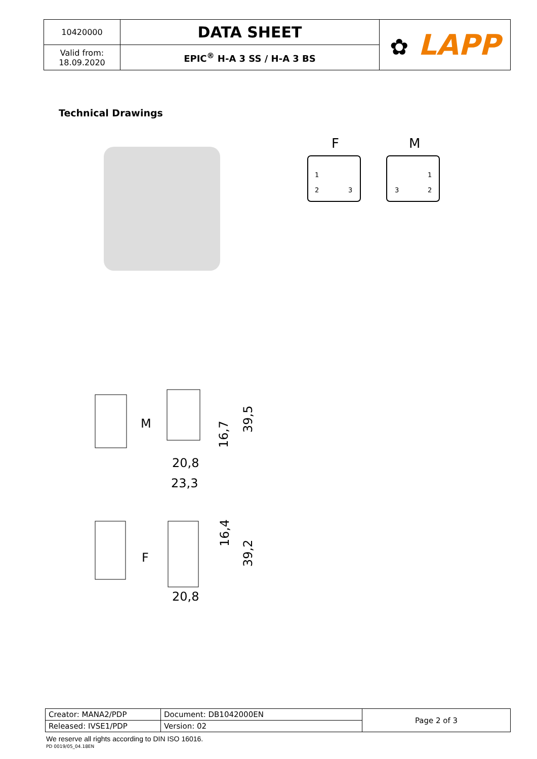| 10420000 | DATA SHEET | ✿ LAPP |
| Valid from: 18.09.2020 | EPIC<sup>®</sup> H-A 3 SS / H-A 3 BS | |
Technical Drawings
F
M
1
2
3
1
2
3
M
20,8
23,3
16,7
39,5
F
20,8
16,4
39,2
| Creator: MANA2/PDP | Document: DB1042000EN | Page 2 of 3 |
| Released: IVSE1/PDP | Version: 02 | |
We reserve all rights according to DIN ISO 16016.
PD 0019/05_04.18EN